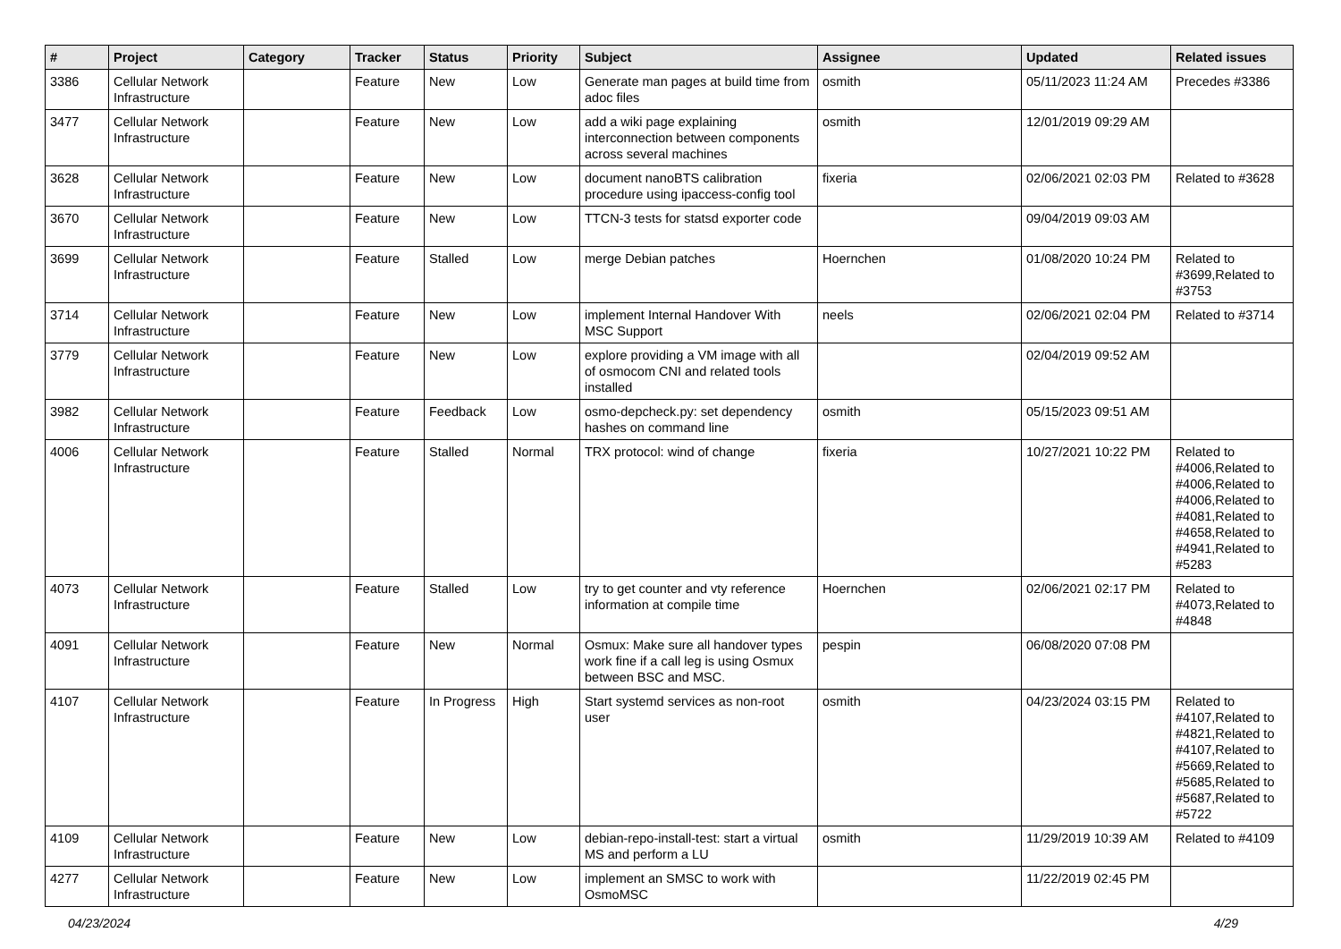| # | Project | Category | Tracker | Status | Priority | Subject | Assignee | Updated | Related issues |
| --- | --- | --- | --- | --- | --- | --- | --- | --- | --- |
| 3386 | Cellular Network Infrastructure | | Feature | New | Low | Generate man pages at build time from adoc files | osmith | 05/11/2023 11:24 AM | Precedes #3386 |
| 3477 | Cellular Network Infrastructure | | Feature | New | Low | add a wiki page explaining interconnection between components across several machines | osmith | 12/01/2019 09:29 AM | |
| 3628 | Cellular Network Infrastructure | | Feature | New | Low | document nanoBTS calibration procedure using ipaccess-config tool | fixeria | 02/06/2021 02:03 PM | Related to #3628 |
| 3670 | Cellular Network Infrastructure | | Feature | New | Low | TTCN-3 tests for statsd exporter code | | 09/04/2019 09:03 AM | |
| 3699 | Cellular Network Infrastructure | | Feature | Stalled | Low | merge Debian patches | Hoernchen | 01/08/2020 10:24 PM | Related to #3699,Related to #3753 |
| 3714 | Cellular Network Infrastructure | | Feature | New | Low | implement Internal Handover With MSC Support | neels | 02/06/2021 02:04 PM | Related to #3714 |
| 3779 | Cellular Network Infrastructure | | Feature | New | Low | explore providing a VM image with all of osmocom CNI and related tools installed | | 02/04/2019 09:52 AM | |
| 3982 | Cellular Network Infrastructure | | Feature | Feedback | Low | osmo-depcheck.py: set dependency hashes on command line | osmith | 05/15/2023 09:51 AM | |
| 4006 | Cellular Network Infrastructure | | Feature | Stalled | Normal | TRX protocol: wind of change | fixeria | 10/27/2021 10:22 PM | Related to #4006,Related to #4006,Related to #4006,Related to #4081,Related to #4658,Related to #4941,Related to #5283 |
| 4073 | Cellular Network Infrastructure | | Feature | Stalled | Low | try to get counter and vty reference information at compile time | Hoernchen | 02/06/2021 02:17 PM | Related to #4073,Related to #4848 |
| 4091 | Cellular Network Infrastructure | | Feature | New | Normal | Osmux: Make sure all handover types work fine if a call leg is using Osmux between BSC and MSC. | pespin | 06/08/2020 07:08 PM | |
| 4107 | Cellular Network Infrastructure | | Feature | In Progress | High | Start systemd services as non-root user | osmith | 04/23/2024 03:15 PM | Related to #4107,Related to #4821,Related to #4107,Related to #5669,Related to #5685,Related to #5687,Related to #5722 |
| 4109 | Cellular Network Infrastructure | | Feature | New | Low | debian-repo-install-test: start a virtual MS and perform a LU | osmith | 11/29/2019 10:39 AM | Related to #4109 |
| 4277 | Cellular Network Infrastructure | | Feature | New | Low | implement an SMSC to work with OsmoMSC | | 11/22/2019 02:45 PM | |
04/23/2024 4/29